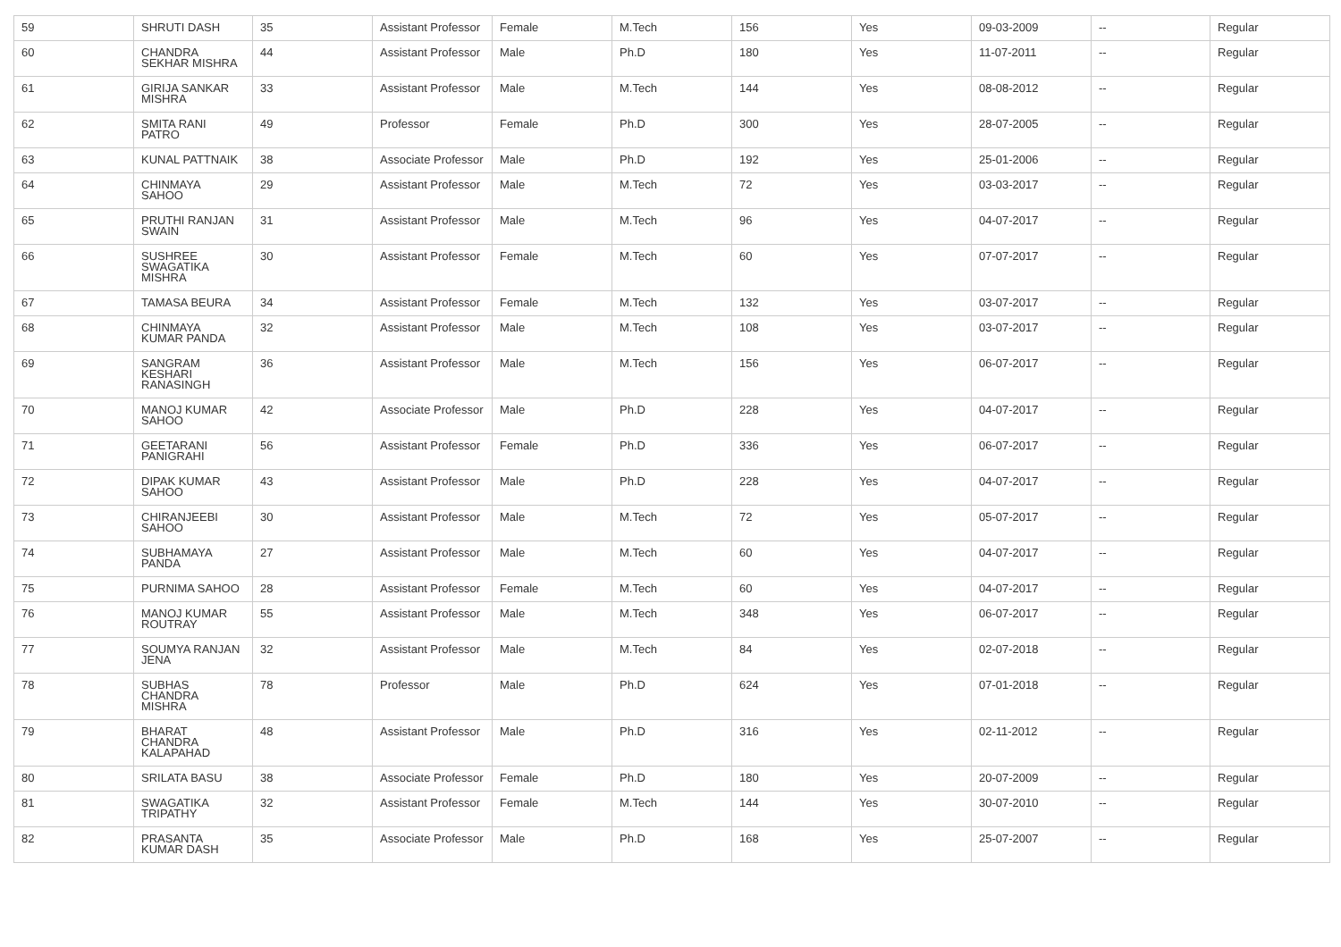| 59 | SHRUTI DASH | 35 | Assistant Professor | Female | M.Tech | 156 | Yes | 09-03-2009 | -- | Regular |
| 60 | CHANDRA SEKHAR MISHRA | 44 | Assistant Professor | Male | Ph.D | 180 | Yes | 11-07-2011 | -- | Regular |
| 61 | GIRIJA SANKAR MISHRA | 33 | Assistant Professor | Male | M.Tech | 144 | Yes | 08-08-2012 | -- | Regular |
| 62 | SMITA RANI PATRO | 49 | Professor | Female | Ph.D | 300 | Yes | 28-07-2005 | -- | Regular |
| 63 | KUNAL PATTNAIK | 38 | Associate Professor | Male | Ph.D | 192 | Yes | 25-01-2006 | -- | Regular |
| 64 | CHINMAYA SAHOO | 29 | Assistant Professor | Male | M.Tech | 72 | Yes | 03-03-2017 | -- | Regular |
| 65 | PRUTHI RANJAN SWAIN | 31 | Assistant Professor | Male | M.Tech | 96 | Yes | 04-07-2017 | -- | Regular |
| 66 | SUSHREE SWAGATIKA MISHRA | 30 | Assistant Professor | Female | M.Tech | 60 | Yes | 07-07-2017 | -- | Regular |
| 67 | TAMASA BEURA | 34 | Assistant Professor | Female | M.Tech | 132 | Yes | 03-07-2017 | -- | Regular |
| 68 | CHINMAYA KUMAR PANDA | 32 | Assistant Professor | Male | M.Tech | 108 | Yes | 03-07-2017 | -- | Regular |
| 69 | SANGRAM KESHARI RANASINGH | 36 | Assistant Professor | Male | M.Tech | 156 | Yes | 06-07-2017 | -- | Regular |
| 70 | MANOJ KUMAR SAHOO | 42 | Associate Professor | Male | Ph.D | 228 | Yes | 04-07-2017 | -- | Regular |
| 71 | GEETARANI PANIGRAHI | 56 | Assistant Professor | Female | Ph.D | 336 | Yes | 06-07-2017 | -- | Regular |
| 72 | DIPAK KUMAR SAHOO | 43 | Assistant Professor | Male | Ph.D | 228 | Yes | 04-07-2017 | -- | Regular |
| 73 | CHIRANJEEBI SAHOO | 30 | Assistant Professor | Male | M.Tech | 72 | Yes | 05-07-2017 | -- | Regular |
| 74 | SUBHAMAYA PANDA | 27 | Assistant Professor | Male | M.Tech | 60 | Yes | 04-07-2017 | -- | Regular |
| 75 | PURNIMA SAHOO | 28 | Assistant Professor | Female | M.Tech | 60 | Yes | 04-07-2017 | -- | Regular |
| 76 | MANOJ KUMAR ROUTRAY | 55 | Assistant Professor | Male | M.Tech | 348 | Yes | 06-07-2017 | -- | Regular |
| 77 | SOUMYA RANJAN JENA | 32 | Assistant Professor | Male | M.Tech | 84 | Yes | 02-07-2018 | -- | Regular |
| 78 | SUBHAS CHANDRA MISHRA | 78 | Professor | Male | Ph.D | 624 | Yes | 07-01-2018 | -- | Regular |
| 79 | BHARAT CHANDRA KALAPAHAD | 48 | Assistant Professor | Male | Ph.D | 316 | Yes | 02-11-2012 | -- | Regular |
| 80 | SRILATA BASU | 38 | Associate Professor | Female | Ph.D | 180 | Yes | 20-07-2009 | -- | Regular |
| 81 | SWAGATIKA TRIPATHY | 32 | Assistant Professor | Female | M.Tech | 144 | Yes | 30-07-2010 | -- | Regular |
| 82 | PRASANTA KUMAR DASH | 35 | Associate Professor | Male | Ph.D | 168 | Yes | 25-07-2007 | -- | Regular |